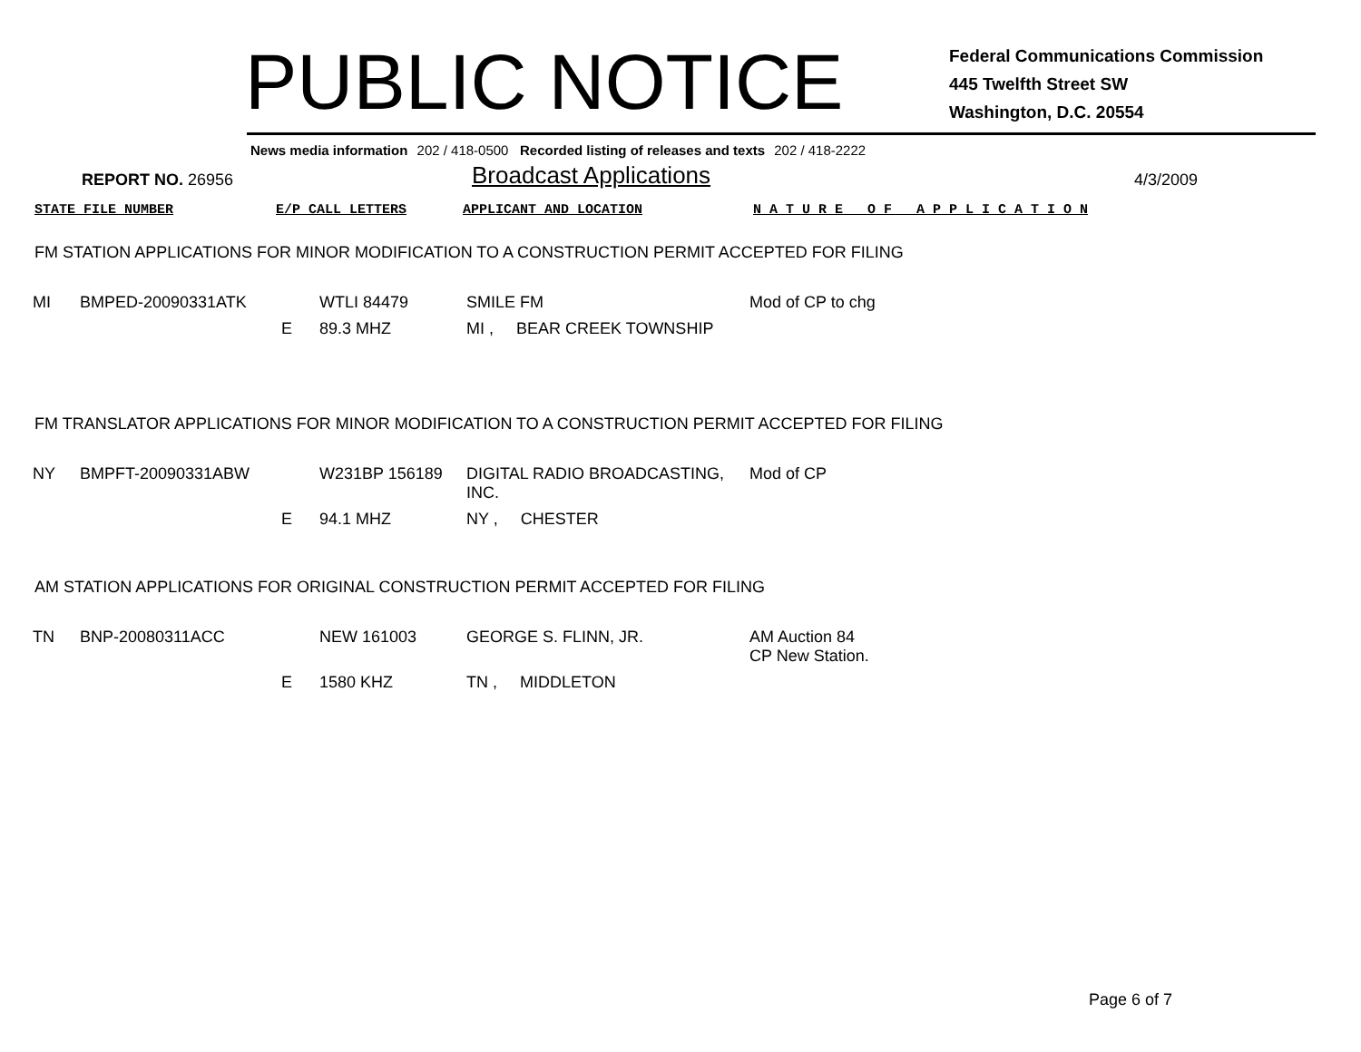PUBLIC NOTICE
Federal Communications Commission
445 Twelfth Street SW
Washington, D.C. 20554
News media information 202 / 418-0500 Recorded listing of releases and texts 202 / 418-2222
REPORT NO. 26956
Broadcast Applications
4/3/2009
STATE FILE NUMBER E/P CALL LETTERS APPLICANT AND LOCATION N A T U R E O F A P P L I C A T I O N
FM STATION APPLICATIONS FOR MINOR MODIFICATION TO A CONSTRUCTION PERMIT ACCEPTED FOR FILING
| MI | BMPED-20090331ATK | | WTLI 84479 | SMILE FM | Mod of CP to chg |
| | | E | 89.3 MHZ | MI , BEAR CREEK TOWNSHIP | |
FM TRANSLATOR APPLICATIONS FOR MINOR MODIFICATION TO A CONSTRUCTION PERMIT ACCEPTED FOR FILING
| NY | BMPFT-20090331ABW | | W231BP 156189 | DIGITAL RADIO BROADCASTING, INC. | Mod of CP |
| | | E | 94.1 MHZ | NY , CHESTER | |
AM STATION APPLICATIONS FOR ORIGINAL CONSTRUCTION PERMIT ACCEPTED FOR FILING
| TN | BNP-20080311ACC | | NEW 161003 | GEORGE S. FLINN, JR. | AM Auction 84 CP New Station. |
| | | E | 1580 KHZ | TN , MIDDLETON | |
Page 6 of 7